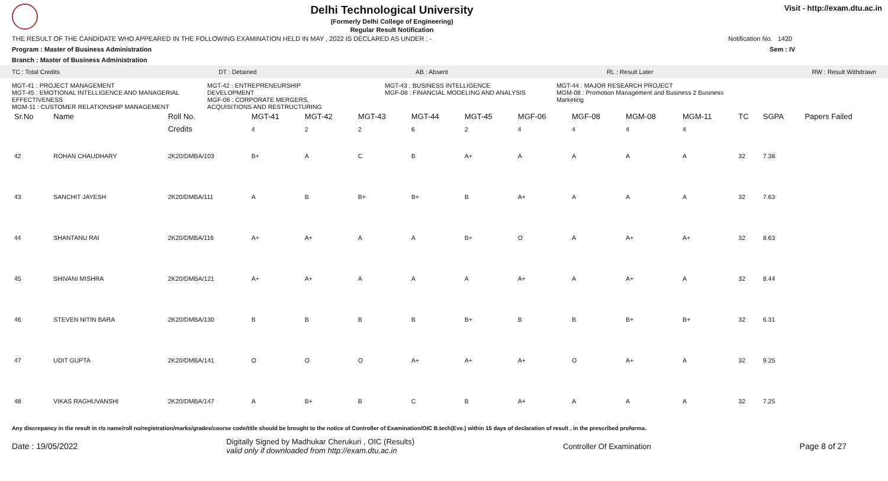Delhi Technological University
(Formerly Delhi College of Engineering)
Regular Result Notification
Visit - http://exam.dtu.ac.in
THE RESULT OF THE CANDIDATE WHO APPEARED IN THE FOLLOWING EXAMINATION HELD IN MAY , 2022 IS DECLARED AS UNDER : - Notification No. 1420
Program : Master of Business Administration Sem : IV
Branch : Master of Business Administration
TC : Total Credits DT : Detained AB : Absent RL : Result Later RW : Result Withdrawn
MGT-41 : PROJECT MANAGEMENT
MGT-45 : EMOTIONAL INTELLIGENCE AND MANAGERIAL EFFECTIVENESS
MGM-11 : CUSTOMER RELATIONSHIP MANAGEMENT
MGT-42 : ENTREPRENEURSHIP DEVELOPMENT
MGF-06 : CORPORATE MERGERS, ACQUISITIONS AND RESTRUCTURING
MGT-43 : BUSINESS INTELLIGENCE
MGF-08 : FINANCIAL MODELING AND ANALYSIS
MGT-44 : MAJOR RESEARCH PROJECT
MGM-08 : Promotion Management and Business 2 Business Marketing
| Sr.No | Name | Roll No. | MGT-41 | MGT-42 | MGT-43 | MGT-44 | MGT-45 | MGF-06 | MGF-08 | MGM-08 | MGM-11 | TC | SGPA | Papers Failed |
| --- | --- | --- | --- | --- | --- | --- | --- | --- | --- | --- | --- | --- | --- | --- |
| | | Credits | 4 | 2 | 2 | 6 | 2 | 4 | 4 | 4 | 4 | | | |
| 42 | ROHAN CHAUDHARY | 2K20/DMBA/103 | B+ | A | C | B | A+ | A | A | A | A | 32 | 7.38 | |
| 43 | SANCHIT JAYESH | 2K20/DMBA/111 | A | B | B+ | B+ | B | A+ | A | A | A | 32 | 7.63 | |
| 44 | SHANTANU RAI | 2K20/DMBA/116 | A+ | A+ | A | A | B+ | O | A | A+ | A+ | 32 | 8.63 | |
| 45 | SHIVANI MISHRA | 2K20/DMBA/121 | A+ | A+ | A | A | A | A+ | A | A+ | A | 32 | 8.44 | |
| 46 | STEVEN NITIN BARA | 2K20/DMBA/130 | B | B | B | B | B+ | B | B | B+ | B+ | 32 | 6.31 | |
| 47 | UDIT GUPTA | 2K20/DMBA/141 | O | O | O | A+ | A+ | A+ | O | A+ | A | 32 | 9.25 | |
| 48 | VIKAS RAGHUVANSHI | 2K20/DMBA/147 | A | B+ | B | C | B | A+ | A | A | A | 32 | 7.25 | |
Any discrepancy in the result in r/o name/roll no/registration/marks/grades/course code/title should be brought to the notice of Controller of Examination/OIC B.tech(Eve.) within 15 days of declaration of result , in the prescribed proforma.
Date : 19/05/2022 Digitally Signed by Madhukar Cherukuri , OIC (Results)
valid only if downloaded from http://exam.dtu.ac.in Controller Of Examination Page 8 of 27